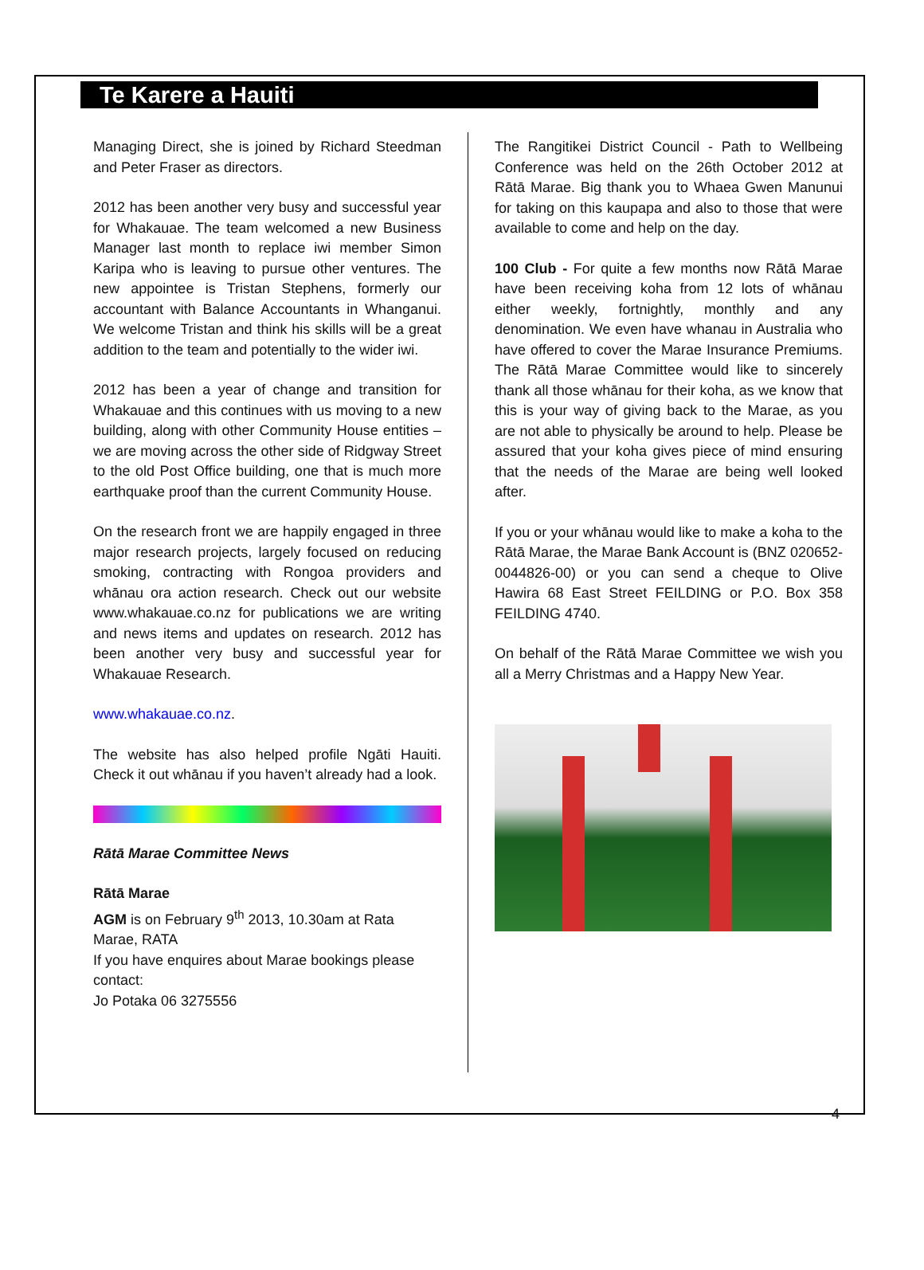Te Karere a Hauiti
Managing Direct, she is joined by Richard Steedman and Peter Fraser as directors.
2012 has been another very busy and successful year for Whakauae. The team welcomed a new Business Manager last month to replace iwi member Simon Karipa who is leaving to pursue other ventures. The new appointee is Tristan Stephens, formerly our accountant with Balance Accountants in Whanganui. We welcome Tristan and think his skills will be a great addition to the team and potentially to the wider iwi.
2012 has been a year of change and transition for Whakauae and this continues with us moving to a new building, along with other Community House entities – we are moving across the other side of Ridgway Street to the old Post Office building, one that is much more earthquake proof than the current Community House.
On the research front we are happily engaged in three major research projects, largely focused on reducing smoking, contracting with Rongoa providers and whānau ora action research. Check out our website www.whakauae.co.nz for publications we are writing and news items and updates on research. 2012 has been another very busy and successful year for Whakauae Research.
www.whakauae.co.nz.
The website has also helped profile Ngāti Hauiti. Check it out whānau if you haven’t already had a look.
Rātā Marae Committee News
Rātā Marae
AGM is on February 9<sup>th</sup> 2013, 10.30am at Rata Marae, RATA
If you have enquires about Marae bookings please contact:
Jo Potaka 06 3275556
The Rangitikei District Council - Path to Wellbeing Conference was held on the 26th October 2012 at Rātā Marae. Big thank you to Whaea Gwen Manunui for taking on this kaupapa and also to those that were available to come and help on the day.
100 Club - For quite a few months now Rātā Marae have been receiving koha from 12 lots of whānau either weekly, fortnightly, monthly and any denomination. We even have whanau in Australia who have offered to cover the Marae Insurance Premiums. The Rātā Marae Committee would like to sincerely thank all those whānau for their koha, as we know that this is your way of giving back to the Marae, as you are not able to physically be around to help. Please be assured that your koha gives piece of mind ensuring that the needs of the Marae are being well looked after.
If you or your whānau would like to make a koha to the Rātā Marae, the Marae Bank Account is (BNZ 020652-0044826-00) or you can send a cheque to Olive Hawira 68 East Street FEILDING or P.O. Box 358 FEILDING 4740.
On behalf of the Rātā Marae Committee we wish you all a Merry Christmas and a Happy New Year.
4